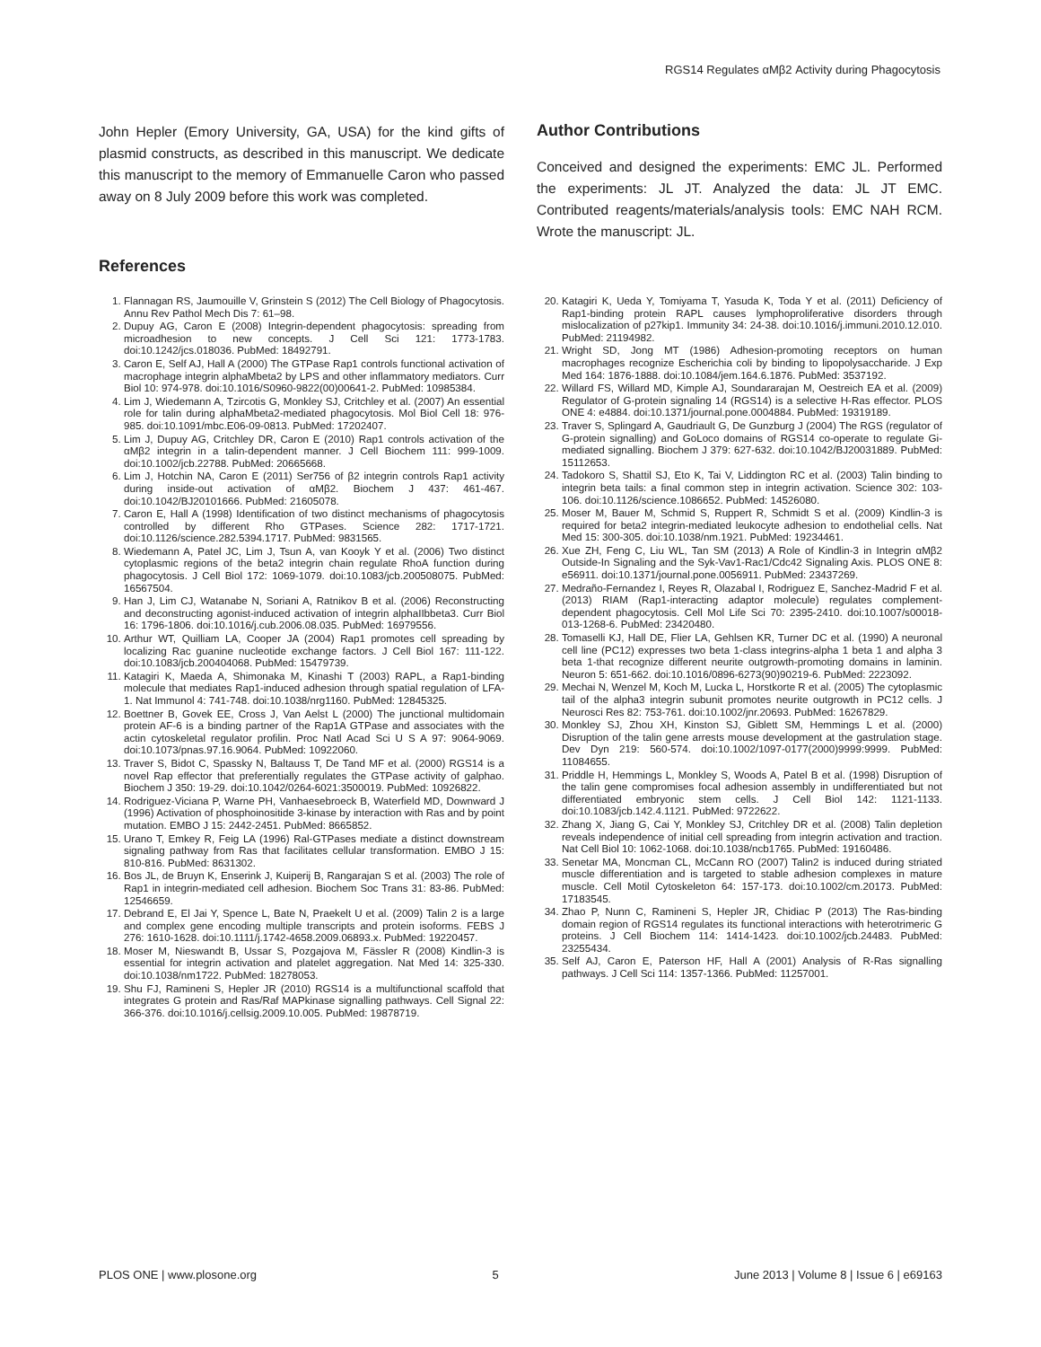RGS14 Regulates αMβ2 Activity during Phagocytosis
John Hepler (Emory University, GA, USA) for the kind gifts of plasmid constructs, as described in this manuscript. We dedicate this manuscript to the memory of Emmanuelle Caron who passed away on 8 July 2009 before this work was completed.
Author Contributions
Conceived and designed the experiments: EMC JL. Performed the experiments: JL JT. Analyzed the data: JL JT EMC. Contributed reagents/materials/analysis tools: EMC NAH RCM. Wrote the manuscript: JL.
References
1. Flannagan RS, Jaumouille V, Grinstein S (2012) The Cell Biology of Phagocytosis. Annu Rev Pathol Mech Dis 7: 61–98.
2. Dupuy AG, Caron E (2008) Integrin-dependent phagocytosis: spreading from microadhesion to new concepts. J Cell Sci 121: 1773-1783. doi:10.1242/jcs.018036. PubMed: 18492791.
3. Caron E, Self AJ, Hall A (2000) The GTPase Rap1 controls functional activation of macrophage integrin alphaMbeta2 by LPS and other inflammatory mediators. Curr Biol 10: 974-978. doi:10.1016/S0960-9822(00)00641-2. PubMed: 10985384.
4. Lim J, Wiedemann A, Tzircotis G, Monkley SJ, Critchley et al. (2007) An essential role for talin during alphaMbeta2-mediated phagocytosis. Mol Biol Cell 18: 976-985. doi:10.1091/mbc.E06-09-0813. PubMed: 17202407.
5. Lim J, Dupuy AG, Critchley DR, Caron E (2010) Rap1 controls activation of the αMβ2 integrin in a talin-dependent manner. J Cell Biochem 111: 999-1009. doi:10.1002/jcb.22788. PubMed: 20665668.
6. Lim J, Hotchin NA, Caron E (2011) Ser756 of β2 integrin controls Rap1 activity during inside-out activation of αMβ2. Biochem J 437: 461-467. doi:10.1042/BJ20101666. PubMed: 21605078.
7. Caron E, Hall A (1998) Identification of two distinct mechanisms of phagocytosis controlled by different Rho GTPases. Science 282: 1717-1721. doi:10.1126/science.282.5394.1717. PubMed: 9831565.
8. Wiedemann A, Patel JC, Lim J, Tsun A, van Kooyk Y et al. (2006) Two distinct cytoplasmic regions of the beta2 integrin chain regulate RhoA function during phagocytosis. J Cell Biol 172: 1069-1079. doi:10.1083/jcb.200508075. PubMed: 16567504.
9. Han J, Lim CJ, Watanabe N, Soriani A, Ratnikov B et al. (2006) Reconstructing and deconstructing agonist-induced activation of integrin alphaIIbbeta3. Curr Biol 16: 1796-1806. doi:10.1016/j.cub.2006.08.035. PubMed: 16979556.
10. Arthur WT, Quilliam LA, Cooper JA (2004) Rap1 promotes cell spreading by localizing Rac guanine nucleotide exchange factors. J Cell Biol 167: 111-122. doi:10.1083/jcb.200404068. PubMed: 15479739.
11. Katagiri K, Maeda A, Shimonaka M, Kinashi T (2003) RAPL, a Rap1-binding molecule that mediates Rap1-induced adhesion through spatial regulation of LFA-1. Nat Immunol 4: 741-748. doi:10.1038/nrg1160. PubMed: 12845325.
12. Boettner B, Govek EE, Cross J, Van Aelst L (2000) The junctional multidomain protein AF-6 is a binding partner of the Rap1A GTPase and associates with the actin cytoskeletal regulator profilin. Proc Natl Acad Sci U S A 97: 9064-9069. doi:10.1073/pnas.97.16.9064. PubMed: 10922060.
13. Traver S, Bidot C, Spassky N, Baltauss T, De Tand MF et al. (2000) RGS14 is a novel Rap effector that preferentially regulates the GTPase activity of galphao. Biochem J 350: 19-29. doi:10.1042/0264-6021:3500019. PubMed: 10926822.
14. Rodriguez-Viciana P, Warne PH, Vanhaesebroeck B, Waterfield MD, Downward J (1996) Activation of phosphoinositide 3-kinase by interaction with Ras and by point mutation. EMBO J 15: 2442-2451. PubMed: 8665852.
15. Urano T, Emkey R, Feig LA (1996) Ral-GTPases mediate a distinct downstream signaling pathway from Ras that facilitates cellular transformation. EMBO J 15: 810-816. PubMed: 8631302.
16. Bos JL, de Bruyn K, Enserink J, Kuiperij B, Rangarajan S et al. (2003) The role of Rap1 in integrin-mediated cell adhesion. Biochem Soc Trans 31: 83-86. PubMed: 12546659.
17. Debrand E, El Jai Y, Spence L, Bate N, Praekelt U et al. (2009) Talin 2 is a large and complex gene encoding multiple transcripts and protein isoforms. FEBS J 276: 1610-1628. doi:10.1111/j.1742-4658.2009.06893.x. PubMed: 19220457.
18. Moser M, Nieswandt B, Ussar S, Pozgajova M, Fässler R (2008) Kindlin-3 is essential for integrin activation and platelet aggregation. Nat Med 14: 325-330. doi:10.1038/nm1722. PubMed: 18278053.
19. Shu FJ, Ramineni S, Hepler JR (2010) RGS14 is a multifunctional scaffold that integrates G protein and Ras/Raf MAPkinase signalling pathways. Cell Signal 22: 366-376. doi:10.1016/j.cellsig.2009.10.005. PubMed: 19878719.
20. Katagiri K, Ueda Y, Tomiyama T, Yasuda K, Toda Y et al. (2011) Deficiency of Rap1-binding protein RAPL causes lymphoproliferative disorders through mislocalization of p27kip1. Immunity 34: 24-38. doi:10.1016/j.immuni.2010.12.010. PubMed: 21194982.
21. Wright SD, Jong MT (1986) Adhesion-promoting receptors on human macrophages recognize Escherichia coli by binding to lipopolysaccharide. J Exp Med 164: 1876-1888. doi:10.1084/jem.164.6.1876. PubMed: 3537192.
22. Willard FS, Willard MD, Kimple AJ, Soundararajan M, Oestreich EA et al. (2009) Regulator of G-protein signaling 14 (RGS14) is a selective H-Ras effector. PLOS ONE 4: e4884. doi:10.1371/journal.pone.0004884. PubMed: 19319189.
23. Traver S, Splingard A, Gaudriault G, De Gunzburg J (2004) The RGS (regulator of G-protein signalling) and GoLoco domains of RGS14 co-operate to regulate Gi-mediated signalling. Biochem J 379: 627-632. doi:10.1042/BJ20031889. PubMed: 15112653.
24. Tadokoro S, Shattil SJ, Eto K, Tai V, Liddington RC et al. (2003) Talin binding to integrin beta tails: a final common step in integrin activation. Science 302: 103-106. doi:10.1126/science.1086652. PubMed: 14526080.
25. Moser M, Bauer M, Schmid S, Ruppert R, Schmidt S et al. (2009) Kindlin-3 is required for beta2 integrin-mediated leukocyte adhesion to endothelial cells. Nat Med 15: 300-305. doi:10.1038/nm.1921. PubMed: 19234461.
26. Xue ZH, Feng C, Liu WL, Tan SM (2013) A Role of Kindlin-3 in Integrin αMβ2 Outside-In Signaling and the Syk-Vav1-Rac1/Cdc42 Signaling Axis. PLOS ONE 8: e56911. doi:10.1371/journal.pone.0056911. PubMed: 23437269.
27. Medraño-Fernandez I, Reyes R, Olazabal I, Rodriguez E, Sanchez-Madrid F et al. (2013) RIAM (Rap1-interacting adaptor molecule) regulates complement-dependent phagocytosis. Cell Mol Life Sci 70: 2395-2410. doi:10.1007/s00018-013-1268-6. PubMed: 23420480.
28. Tomaselli KJ, Hall DE, Flier LA, Gehlsen KR, Turner DC et al. (1990) A neuronal cell line (PC12) expresses two beta 1-class integrins-alpha 1 beta 1 and alpha 3 beta 1-that recognize different neurite outgrowth-promoting domains in laminin. Neuron 5: 651-662. doi:10.1016/0896-6273(90)90219-6. PubMed: 2223092.
29. Mechai N, Wenzel M, Koch M, Lucka L, Horstkorte R et al. (2005) The cytoplasmic tail of the alpha3 integrin subunit promotes neurite outgrowth in PC12 cells. J Neurosci Res 82: 753-761. doi:10.1002/jnr.20693. PubMed: 16267829.
30. Monkley SJ, Zhou XH, Kinston SJ, Giblett SM, Hemmings L et al. (2000) Disruption of the talin gene arrests mouse development at the gastrulation stage. Dev Dyn 219: 560-574. doi:10.1002/1097-0177(2000)9999:9999. PubMed: 11084655.
31. Priddle H, Hemmings L, Monkley S, Woods A, Patel B et al. (1998) Disruption of the talin gene compromises focal adhesion assembly in undifferentiated but not differentiated embryonic stem cells. J Cell Biol 142: 1121-1133. doi:10.1083/jcb.142.4.1121. PubMed: 9722622.
32. Zhang X, Jiang G, Cai Y, Monkley SJ, Critchley DR et al. (2008) Talin depletion reveals independence of initial cell spreading from integrin activation and traction. Nat Cell Biol 10: 1062-1068. doi:10.1038/ncb1765. PubMed: 19160486.
33. Senetar MA, Moncman CL, McCann RO (2007) Talin2 is induced during striated muscle differentiation and is targeted to stable adhesion complexes in mature muscle. Cell Motil Cytoskeleton 64: 157-173. doi:10.1002/cm.20173. PubMed: 17183545.
34. Zhao P, Nunn C, Ramineni S, Hepler JR, Chidiac P (2013) The Ras-binding domain region of RGS14 regulates its functional interactions with heterotrimeric G proteins. J Cell Biochem 114: 1414-1423. doi:10.1002/jcb.24483. PubMed: 23255434.
35. Self AJ, Caron E, Paterson HF, Hall A (2001) Analysis of R-Ras signalling pathways. J Cell Sci 114: 1357-1366. PubMed: 11257001.
PLOS ONE | www.plosone.org 5 June 2013 | Volume 8 | Issue 6 | e69163